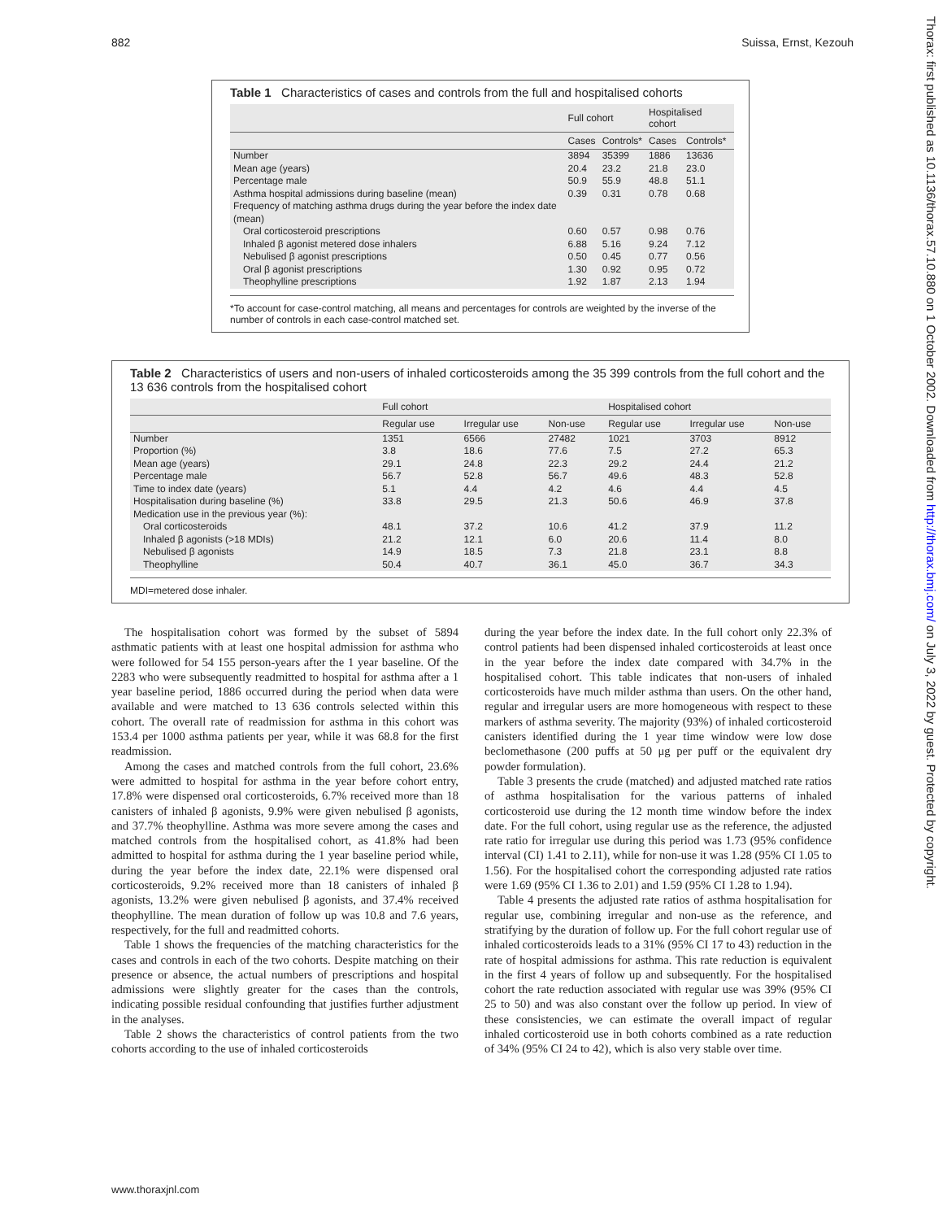882 Suissa, Ernst, Kezouh
Thorax: first published as 10.1136/thorax.57.10.880 on 1 October 2002. Downloaded from http://thorax.bmj.com/ on July 3, 2022 by guest. Protected by copyright.
Table 1 Characteristics of cases and controls from the full and hospitalised cohorts
| | Full cohort | | Hospitalised cohort | |
| --- | --- | --- | --- | --- |
| | Cases | Controls* | Cases | Controls* |
| Number | 3894 | 35399 | 1886 | 13636 |
| Mean age (years) | 20.4 | 23.2 | 21.8 | 23.0 |
| Percentage male | 50.9 | 55.9 | 48.8 | 51.1 |
| Asthma hospital admissions during baseline (mean) | 0.39 | 0.31 | 0.78 | 0.68 |
| Frequency of matching asthma drugs during the year before the index date (mean) | | | | |
| Oral corticosteroid prescriptions | 0.60 | 0.57 | 0.98 | 0.76 |
| Inhaled β agonist metered dose inhalers | 6.88 | 5.16 | 9.24 | 7.12 |
| Nebulised β agonist prescriptions | 0.50 | 0.45 | 0.77 | 0.56 |
| Oral β agonist prescriptions | 1.30 | 0.92 | 0.95 | 0.72 |
| Theophylline prescriptions | 1.92 | 1.87 | 2.13 | 1.94 |
*To account for case-control matching, all means and percentages for controls are weighted by the inverse of the number of controls in each case-control matched set.
Table 2 Characteristics of users and non-users of inhaled corticosteroids among the 35 399 controls from the full cohort and the 13 636 controls from the hospitalised cohort
| | Full cohort | | | Hospitalised cohort | | |
| --- | --- | --- | --- | --- | --- | --- |
| | Regular use | Irregular use | Non-use | Regular use | Irregular use | Non-use |
| Number | 1351 | 6566 | 27482 | 1021 | 3703 | 8912 |
| Proportion (%) | 3.8 | 18.6 | 77.6 | 7.5 | 27.2 | 65.3 |
| Mean age (years) | 29.1 | 24.8 | 22.3 | 29.2 | 24.4 | 21.2 |
| Percentage male | 56.7 | 52.8 | 56.7 | 49.6 | 48.3 | 52.8 |
| Time to index date (years) | 5.1 | 4.4 | 4.2 | 4.6 | 4.4 | 4.5 |
| Hospitalisation during baseline (%) | 33.8 | 29.5 | 21.3 | 50.6 | 46.9 | 37.8 |
| Medication use in the previous year (%): | | | | | | |
| Oral corticosteroids | 48.1 | 37.2 | 10.6 | 41.2 | 37.9 | 11.2 |
| Inhaled β agonists (>18 MDIs) | 21.2 | 12.1 | 6.0 | 20.6 | 11.4 | 8.0 |
| Nebulised β agonists | 14.9 | 18.5 | 7.3 | 21.8 | 23.1 | 8.8 |
| Theophylline | 50.4 | 40.7 | 36.1 | 45.0 | 36.7 | 34.3 |
MDI=metered dose inhaler.
The hospitalisation cohort was formed by the subset of 5894 asthmatic patients with at least one hospital admission for asthma who were followed for 54 155 person-years after the 1 year baseline. Of the 2283 who were subsequently readmitted to hospital for asthma after a 1 year baseline period, 1886 occurred during the period when data were available and were matched to 13 636 controls selected within this cohort. The overall rate of readmission for asthma in this cohort was 153.4 per 1000 asthma patients per year, while it was 68.8 for the first readmission.
Among the cases and matched controls from the full cohort, 23.6% were admitted to hospital for asthma in the year before cohort entry, 17.8% were dispensed oral corticosteroids, 6.7% received more than 18 canisters of inhaled β agonists, 9.9% were given nebulised β agonists, and 37.7% theophylline. Asthma was more severe among the cases and matched controls from the hospitalised cohort, as 41.8% had been admitted to hospital for asthma during the 1 year baseline period while, during the year before the index date, 22.1% were dispensed oral corticosteroids, 9.2% received more than 18 canisters of inhaled β agonists, 13.2% were given nebulised β agonists, and 37.4% received theophylline. The mean duration of follow up was 10.8 and 7.6 years, respectively, for the full and readmitted cohorts.
Table 1 shows the frequencies of the matching characteristics for the cases and controls in each of the two cohorts. Despite matching on their presence or absence, the actual numbers of prescriptions and hospital admissions were slightly greater for the cases than the controls, indicating possible residual confounding that justifies further adjustment in the analyses.
Table 2 shows the characteristics of control patients from the two cohorts according to the use of inhaled corticosteroids
during the year before the index date. In the full cohort only 22.3% of control patients had been dispensed inhaled corticosteroids at least once in the year before the index date compared with 34.7% in the hospitalised cohort. This table indicates that non-users of inhaled corticosteroids have much milder asthma than users. On the other hand, regular and irregular users are more homogeneous with respect to these markers of asthma severity. The majority (93%) of inhaled corticosteroid canisters identified during the 1 year time window were low dose beclomethasone (200 puffs at 50 μg per puff or the equivalent dry powder formulation).
Table 3 presents the crude (matched) and adjusted matched rate ratios of asthma hospitalisation for the various patterns of inhaled corticosteroid use during the 12 month time window before the index date. For the full cohort, using regular use as the reference, the adjusted rate ratio for irregular use during this period was 1.73 (95% confidence interval (CI) 1.41 to 2.11), while for non-use it was 1.28 (95% CI 1.05 to 1.56). For the hospitalised cohort the corresponding adjusted rate ratios were 1.69 (95% CI 1.36 to 2.01) and 1.59 (95% CI 1.28 to 1.94).
Table 4 presents the adjusted rate ratios of asthma hospitalisation for regular use, combining irregular and non-use as the reference, and stratifying by the duration of follow up. For the full cohort regular use of inhaled corticosteroids leads to a 31% (95% CI 17 to 43) reduction in the rate of hospital admissions for asthma. This rate reduction is equivalent in the first 4 years of follow up and subsequently. For the hospitalised cohort the rate reduction associated with regular use was 39% (95% CI 25 to 50) and was also constant over the follow up period. In view of these consistencies, we can estimate the overall impact of regular inhaled corticosteroid use in both cohorts combined as a rate reduction of 34% (95% CI 24 to 42), which is also very stable over time.
www.thoraxjnl.com